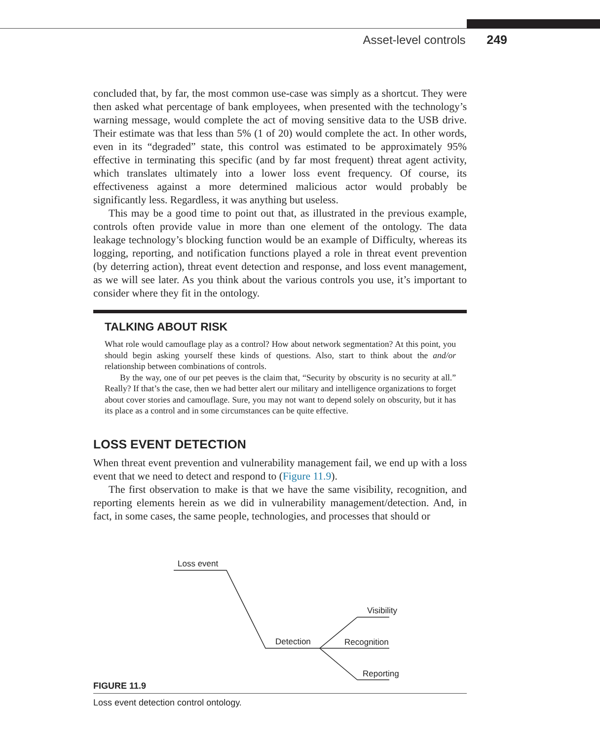Asset-level controls 249
concluded that, by far, the most common use-case was simply as a shortcut. They were then asked what percentage of bank employees, when presented with the technology’s warning message, would complete the act of moving sensitive data to the USB drive. Their estimate was that less than 5% (1 of 20) would complete the act. In other words, even in its “degraded” state, this control was estimated to be approximately 95% effective in terminating this specific (and by far most frequent) threat agent activity, which translates ultimately into a lower loss event frequency. Of course, its effectiveness against a more determined malicious actor would probably be significantly less. Regardless, it was anything but useless.
This may be a good time to point out that, as illustrated in the previous example, controls often provide value in more than one element of the ontology. The data leakage technology’s blocking function would be an example of Difficulty, whereas its logging, reporting, and notification functions played a role in threat event prevention (by deterring action), threat event detection and response, and loss event management, as we will see later. As you think about the various controls you use, it’s important to consider where they fit in the ontology.
TALKING ABOUT RISK
What role would camouflage play as a control? How about network segmentation? At this point, you should begin asking yourself these kinds of questions. Also, start to think about the and/or relationship between combinations of controls.
By the way, one of our pet peeves is the claim that, “Security by obscurity is no security at all.” Really? If that’s the case, then we had better alert our military and intelligence organizations to forget about cover stories and camouflage. Sure, you may not want to depend solely on obscurity, but it has its place as a control and in some circumstances can be quite effective.
LOSS EVENT DETECTION
When threat event prevention and vulnerability management fail, we end up with a loss event that we need to detect and respond to (Figure 11.9).
The first observation to make is that we have the same visibility, recognition, and reporting elements herein as we did in vulnerability management/detection. And, in fact, in some cases, the same people, technologies, and processes that should or
Loss event
Visibility
Detection
Recognition
Reporting
FIGURE 11.9
Loss event detection control ontology.